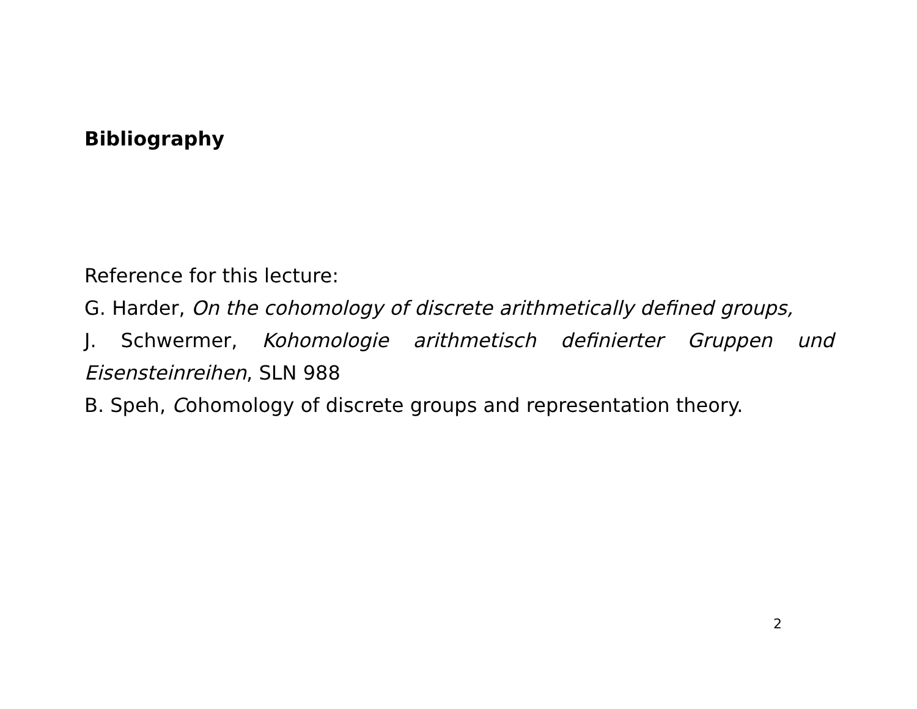Bibliography
Reference for this lecture:
G. Harder, On the cohomology of discrete arithmetically defined groups,
J. Schwermer, Kohomologie arithmetisch definierter Gruppen und Eisensteinreihen, SLN 988
B. Speh, Cohomology of discrete groups and representation theory.
2